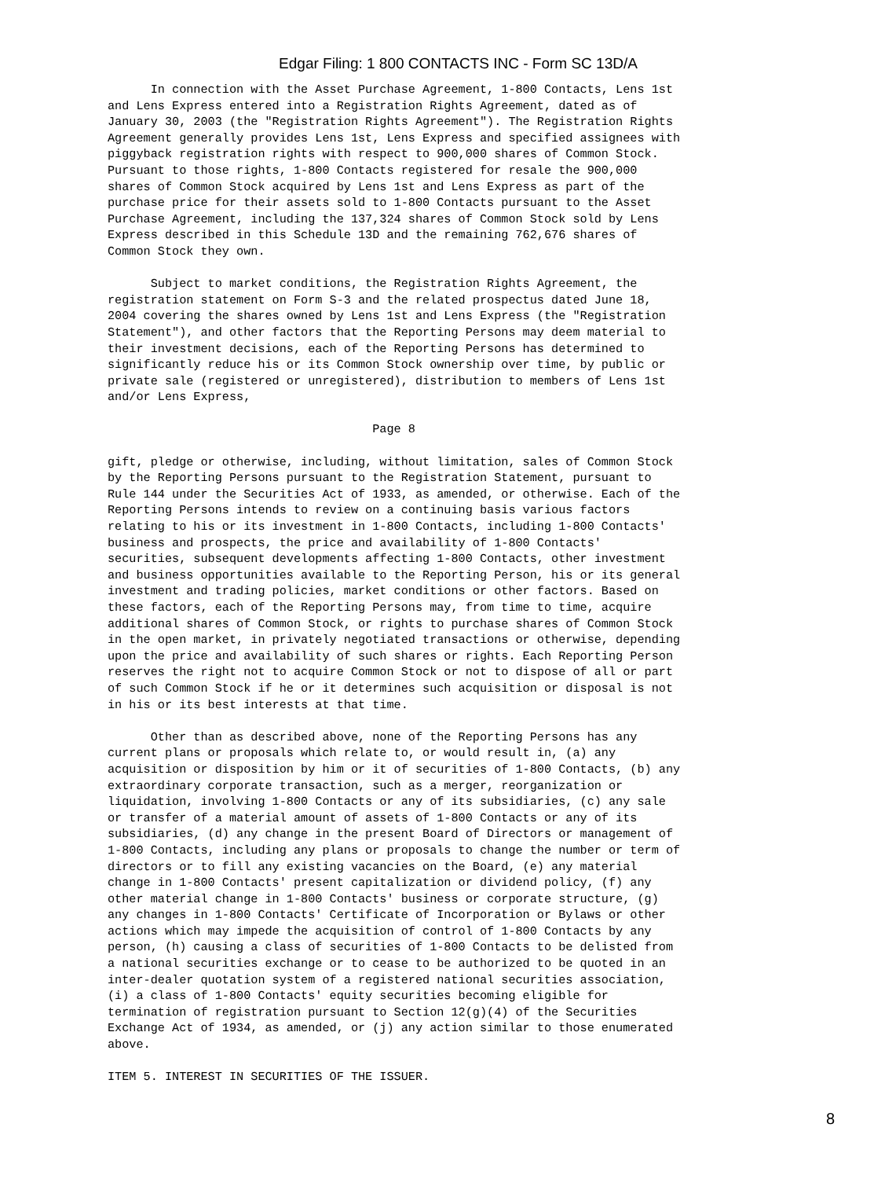Edgar Filing: 1 800 CONTACTS INC - Form SC 13D/A
      In connection with the Asset Purchase Agreement, 1-800 Contacts, Lens 1st
and Lens Express entered into a Registration Rights Agreement, dated as of
January 30, 2003 (the "Registration Rights Agreement"). The Registration Rights
Agreement generally provides Lens 1st, Lens Express and specified assignees with
piggyback registration rights with respect to 900,000 shares of Common Stock.
Pursuant to those rights, 1-800 Contacts registered for resale the 900,000
shares of Common Stock acquired by Lens 1st and Lens Express as part of the
purchase price for their assets sold to 1-800 Contacts pursuant to the Asset
Purchase Agreement, including the 137,324 shares of Common Stock sold by Lens
Express described in this Schedule 13D and the remaining 762,676 shares of
Common Stock they own.

      Subject to market conditions, the Registration Rights Agreement, the
registration statement on Form S-3 and the related prospectus dated June 18,
2004 covering the shares owned by Lens 1st and Lens Express (the "Registration
Statement"), and other factors that the Reporting Persons may deem material to
their investment decisions, each of the Reporting Persons has determined to
significantly reduce his or its Common Stock ownership over time, by public or
private sale (registered or unregistered), distribution to members of Lens 1st
and/or Lens Express,

                                     Page 8

gift, pledge or otherwise, including, without limitation, sales of Common Stock
by the Reporting Persons pursuant to the Registration Statement, pursuant to
Rule 144 under the Securities Act of 1933, as amended, or otherwise. Each of the
Reporting Persons intends to review on a continuing basis various factors
relating to his or its investment in 1-800 Contacts, including 1-800 Contacts'
business and prospects, the price and availability of 1-800 Contacts'
securities, subsequent developments affecting 1-800 Contacts, other investment
and business opportunities available to the Reporting Person, his or its general
investment and trading policies, market conditions or other factors. Based on
these factors, each of the Reporting Persons may, from time to time, acquire
additional shares of Common Stock, or rights to purchase shares of Common Stock
in the open market, in privately negotiated transactions or otherwise, depending
upon the price and availability of such shares or rights. Each Reporting Person
reserves the right not to acquire Common Stock or not to dispose of all or part
of such Common Stock if he or it determines such acquisition or disposal is not
in his or its best interests at that time.

      Other than as described above, none of the Reporting Persons has any
current plans or proposals which relate to, or would result in, (a) any
acquisition or disposition by him or it of securities of 1-800 Contacts, (b) any
extraordinary corporate transaction, such as a merger, reorganization or
liquidation, involving 1-800 Contacts or any of its subsidiaries, (c) any sale
or transfer of a material amount of assets of 1-800 Contacts or any of its
subsidiaries, (d) any change in the present Board of Directors or management of
1-800 Contacts, including any plans or proposals to change the number or term of
directors or to fill any existing vacancies on the Board, (e) any material
change in 1-800 Contacts' present capitalization or dividend policy, (f) any
other material change in 1-800 Contacts' business or corporate structure, (g)
any changes in 1-800 Contacts' Certificate of Incorporation or Bylaws or other
actions which may impede the acquisition of control of 1-800 Contacts by any
person, (h) causing a class of securities of 1-800 Contacts to be delisted from
a national securities exchange or to cease to be authorized to be quoted in an
inter-dealer quotation system of a registered national securities association,
(i) a class of 1-800 Contacts' equity securities becoming eligible for
termination of registration pursuant to Section 12(g)(4) of the Securities
Exchange Act of 1934, as amended, or (j) any action similar to those enumerated
above.

ITEM 5. INTEREST IN SECURITIES OF THE ISSUER.
8